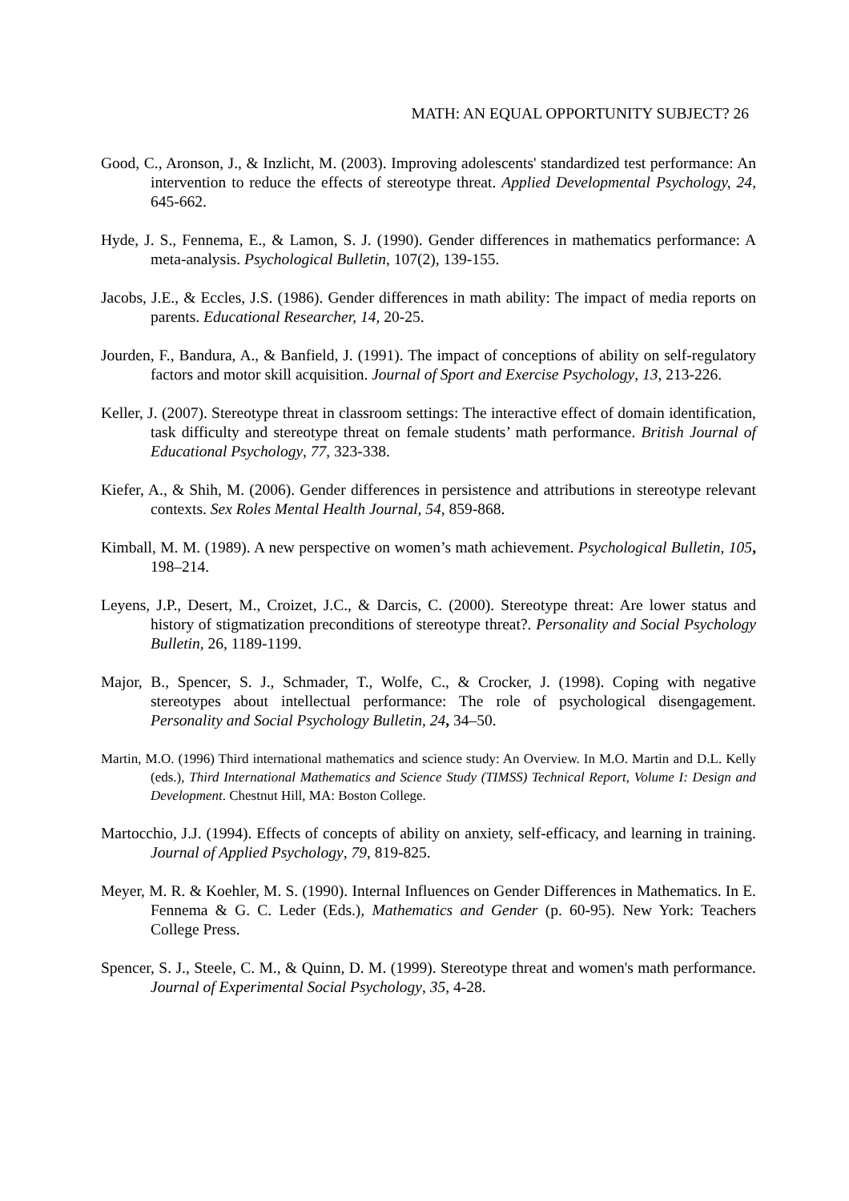MATH: AN EQUAL OPPORTUNITY SUBJECT? 26
Good, C., Aronson, J., & Inzlicht, M. (2003). Improving adolescents' standardized test performance: An intervention to reduce the effects of stereotype threat. Applied Developmental Psychology, 24, 645-662.
Hyde, J. S., Fennema, E., & Lamon, S. J. (1990). Gender differences in mathematics performance: A meta-analysis. Psychological Bulletin, 107(2), 139-155.
Jacobs, J.E., & Eccles, J.S. (1986). Gender differences in math ability: The impact of media reports on parents. Educational Researcher, 14, 20-25.
Jourden, F., Bandura, A., & Banfield, J. (1991). The impact of conceptions of ability on self-regulatory factors and motor skill acquisition. Journal of Sport and Exercise Psychology, 13, 213-226.
Keller, J. (2007). Stereotype threat in classroom settings: The interactive effect of domain identification, task difficulty and stereotype threat on female students’ math performance. British Journal of Educational Psychology, 77, 323-338.
Kiefer, A., & Shih, M. (2006). Gender differences in persistence and attributions in stereotype relevant contexts. Sex Roles Mental Health Journal, 54, 859-868.
Kimball, M. M. (1989). A new perspective on women’s math achievement. Psychological Bulletin, 105, 198–214.
Leyens, J.P., Desert, M., Croizet, J.C., & Darcis, C. (2000). Stereotype threat: Are lower status and history of stigmatization preconditions of stereotype threat?. Personality and Social Psychology Bulletin, 26, 1189-1199.
Major, B., Spencer, S. J., Schmader, T., Wolfe, C., & Crocker, J. (1998). Coping with negative stereotypes about intellectual performance: The role of psychological disengagement. Personality and Social Psychology Bulletin, 24, 34–50.
Martin, M.O. (1996) Third international mathematics and science study: An Overview. In M.O. Martin and D.L. Kelly (eds.), Third International Mathematics and Science Study (TIMSS) Technical Report, Volume I: Design and Development. Chestnut Hill, MA: Boston College.
Martocchio, J.J. (1994). Effects of concepts of ability on anxiety, self-efficacy, and learning in training. Journal of Applied Psychology, 79, 819-825.
Meyer, M. R. & Koehler, M. S. (1990). Internal Influences on Gender Differences in Mathematics. In E. Fennema & G. C. Leder (Eds.), Mathematics and Gender (p. 60-95). New York: Teachers College Press.
Spencer, S. J., Steele, C. M., & Quinn, D. M. (1999). Stereotype threat and women's math performance. Journal of Experimental Social Psychology, 35, 4-28.